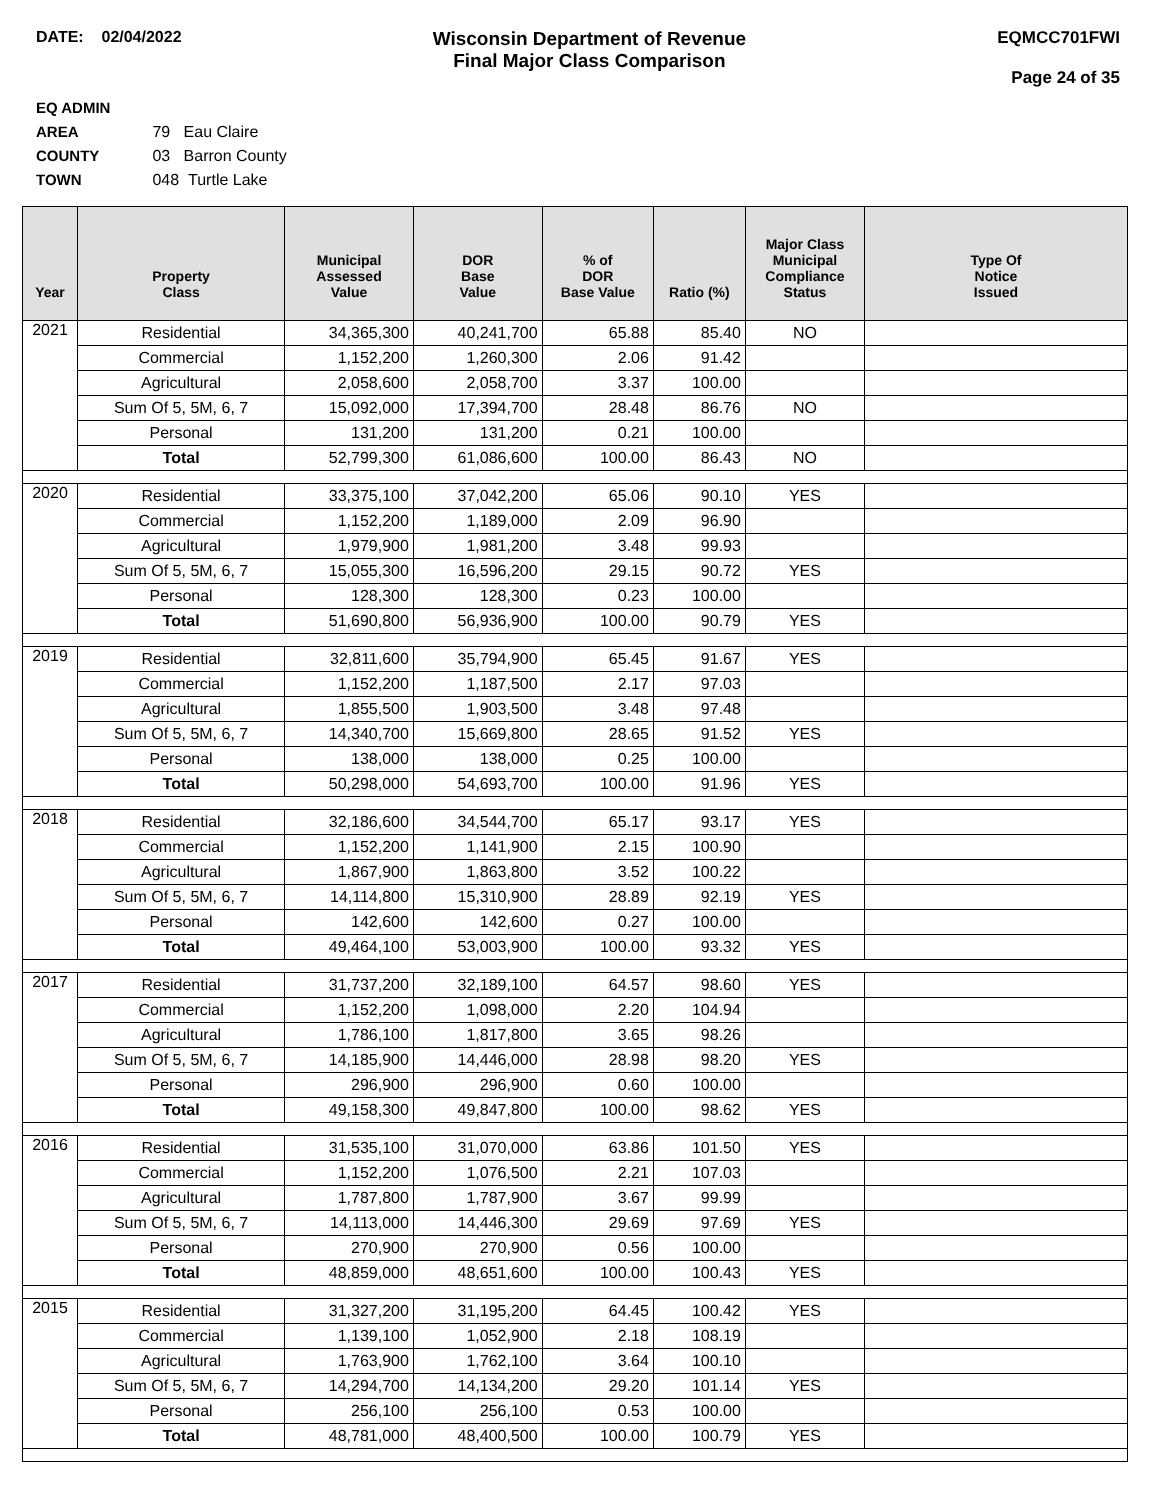DATE: 02/04/2022
Wisconsin Department of Revenue
Final Major Class Comparison
EQMCC701FWI
Page 24 of 35
EQ ADMIN AREA 79 Eau Claire
COUNTY 03 Barron County
TOWN 048 Turtle Lake
| Year | Property Class | Municipal Assessed Value | DOR Base Value | % of DOR Base Value | Ratio (%) | Major Class Municipal Compliance Status | Type Of Notice Issued |
| --- | --- | --- | --- | --- | --- | --- | --- |
| 2021 | Residential | 34,365,300 | 40,241,700 | 65.88 | 85.40 | NO | |
| | Commercial | 1,152,200 | 1,260,300 | 2.06 | 91.42 | | |
| | Agricultural | 2,058,600 | 2,058,700 | 3.37 | 100.00 | | |
| | Sum Of 5, 5M, 6, 7 | 15,092,000 | 17,394,700 | 28.48 | 86.76 | NO | |
| | Personal | 131,200 | 131,200 | 0.21 | 100.00 | | |
| | Total | 52,799,300 | 61,086,600 | 100.00 | 86.43 | NO | |
| 2020 | Residential | 33,375,100 | 37,042,200 | 65.06 | 90.10 | YES | |
| | Commercial | 1,152,200 | 1,189,000 | 2.09 | 96.90 | | |
| | Agricultural | 1,979,900 | 1,981,200 | 3.48 | 99.93 | | |
| | Sum Of 5, 5M, 6, 7 | 15,055,300 | 16,596,200 | 29.15 | 90.72 | YES | |
| | Personal | 128,300 | 128,300 | 0.23 | 100.00 | | |
| | Total | 51,690,800 | 56,936,900 | 100.00 | 90.79 | YES | |
| 2019 | Residential | 32,811,600 | 35,794,900 | 65.45 | 91.67 | YES | |
| | Commercial | 1,152,200 | 1,187,500 | 2.17 | 97.03 | | |
| | Agricultural | 1,855,500 | 1,903,500 | 3.48 | 97.48 | | |
| | Sum Of 5, 5M, 6, 7 | 14,340,700 | 15,669,800 | 28.65 | 91.52 | YES | |
| | Personal | 138,000 | 138,000 | 0.25 | 100.00 | | |
| | Total | 50,298,000 | 54,693,700 | 100.00 | 91.96 | YES | |
| 2018 | Residential | 32,186,600 | 34,544,700 | 65.17 | 93.17 | YES | |
| | Commercial | 1,152,200 | 1,141,900 | 2.15 | 100.90 | | |
| | Agricultural | 1,867,900 | 1,863,800 | 3.52 | 100.22 | | |
| | Sum Of 5, 5M, 6, 7 | 14,114,800 | 15,310,900 | 28.89 | 92.19 | YES | |
| | Personal | 142,600 | 142,600 | 0.27 | 100.00 | | |
| | Total | 49,464,100 | 53,003,900 | 100.00 | 93.32 | YES | |
| 2017 | Residential | 31,737,200 | 32,189,100 | 64.57 | 98.60 | YES | |
| | Commercial | 1,152,200 | 1,098,000 | 2.20 | 104.94 | | |
| | Agricultural | 1,786,100 | 1,817,800 | 3.65 | 98.26 | | |
| | Sum Of 5, 5M, 6, 7 | 14,185,900 | 14,446,000 | 28.98 | 98.20 | YES | |
| | Personal | 296,900 | 296,900 | 0.60 | 100.00 | | |
| | Total | 49,158,300 | 49,847,800 | 100.00 | 98.62 | YES | |
| 2016 | Residential | 31,535,100 | 31,070,000 | 63.86 | 101.50 | YES | |
| | Commercial | 1,152,200 | 1,076,500 | 2.21 | 107.03 | | |
| | Agricultural | 1,787,800 | 1,787,900 | 3.67 | 99.99 | | |
| | Sum Of 5, 5M, 6, 7 | 14,113,000 | 14,446,300 | 29.69 | 97.69 | YES | |
| | Personal | 270,900 | 270,900 | 0.56 | 100.00 | | |
| | Total | 48,859,000 | 48,651,600 | 100.00 | 100.43 | YES | |
| 2015 | Residential | 31,327,200 | 31,195,200 | 64.45 | 100.42 | YES | |
| | Commercial | 1,139,100 | 1,052,900 | 2.18 | 108.19 | | |
| | Agricultural | 1,763,900 | 1,762,100 | 3.64 | 100.10 | | |
| | Sum Of 5, 5M, 6, 7 | 14,294,700 | 14,134,200 | 29.20 | 101.14 | YES | |
| | Personal | 256,100 | 256,100 | 0.53 | 100.00 | | |
| | Total | 48,781,000 | 48,400,500 | 100.00 | 100.79 | YES | |